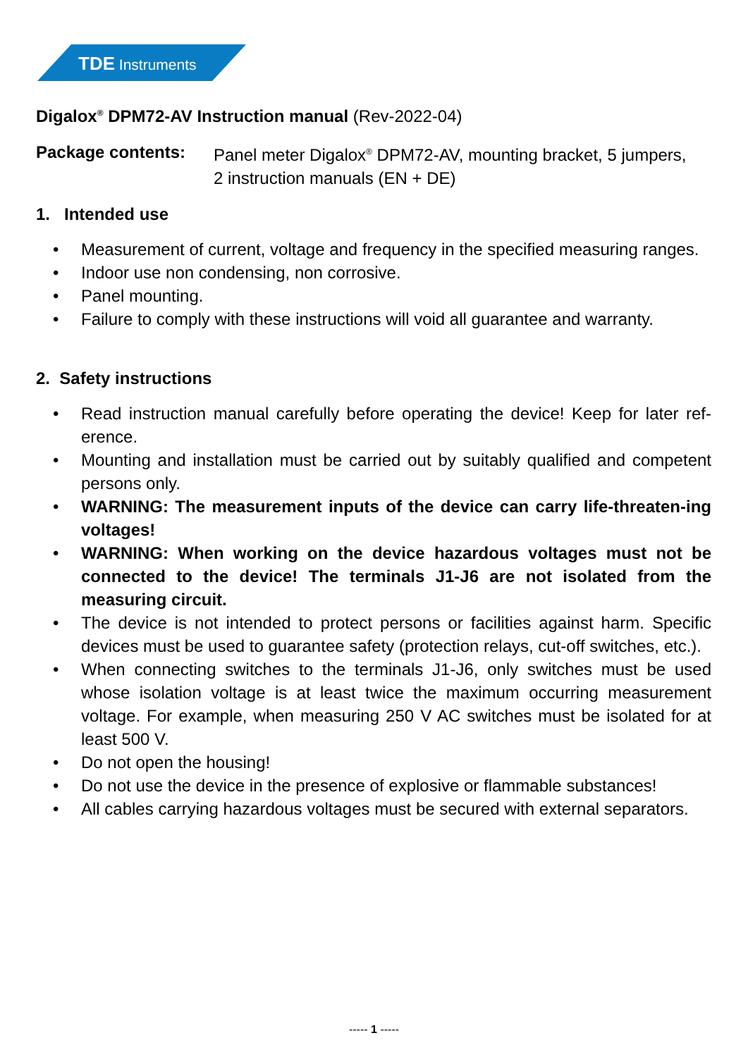TDE Instruments
Digalox<sup>®</sup> DPM72-AV Instruction manual (Rev-2022-04)
Package contents: Panel meter Digalox<sup>®</sup> DPM72-AV, mounting bracket, 5 jumpers,
2 instruction manuals (EN + DE)
1. Intended use
• Measurement of current, voltage and frequency in the specified measuring ranges.
• Indoor use non condensing, non corrosive.
• Panel mounting.
• Failure to comply with these instructions will void all guarantee and warranty.
2. Safety instructions
• Read instruction manual carefully before operating the device! Keep for later ref-erence.
• Mounting and installation must be carried out by suitably qualified and competent persons only.
• WARNING: The measurement inputs of the device can carry life-threaten-ing voltages!
• WARNING: When working on the device hazardous voltages must not be connected to the device! The terminals J1-J6 are not isolated from the measuring circuit.
• The device is not intended to protect persons or facilities against harm. Specific devices must be used to guarantee safety (protection relays, cut-off switches, etc.).
• When connecting switches to the terminals J1-J6, only switches must be used whose isolation voltage is at least twice the maximum occurring measurement voltage. For example, when measuring 250 V AC switches must be isolated for at least 500 V.
• Do not open the housing!
• Do not use the device in the presence of explosive or flammable substances!
• All cables carrying hazardous voltages must be secured with external separators.
----- 1 -----